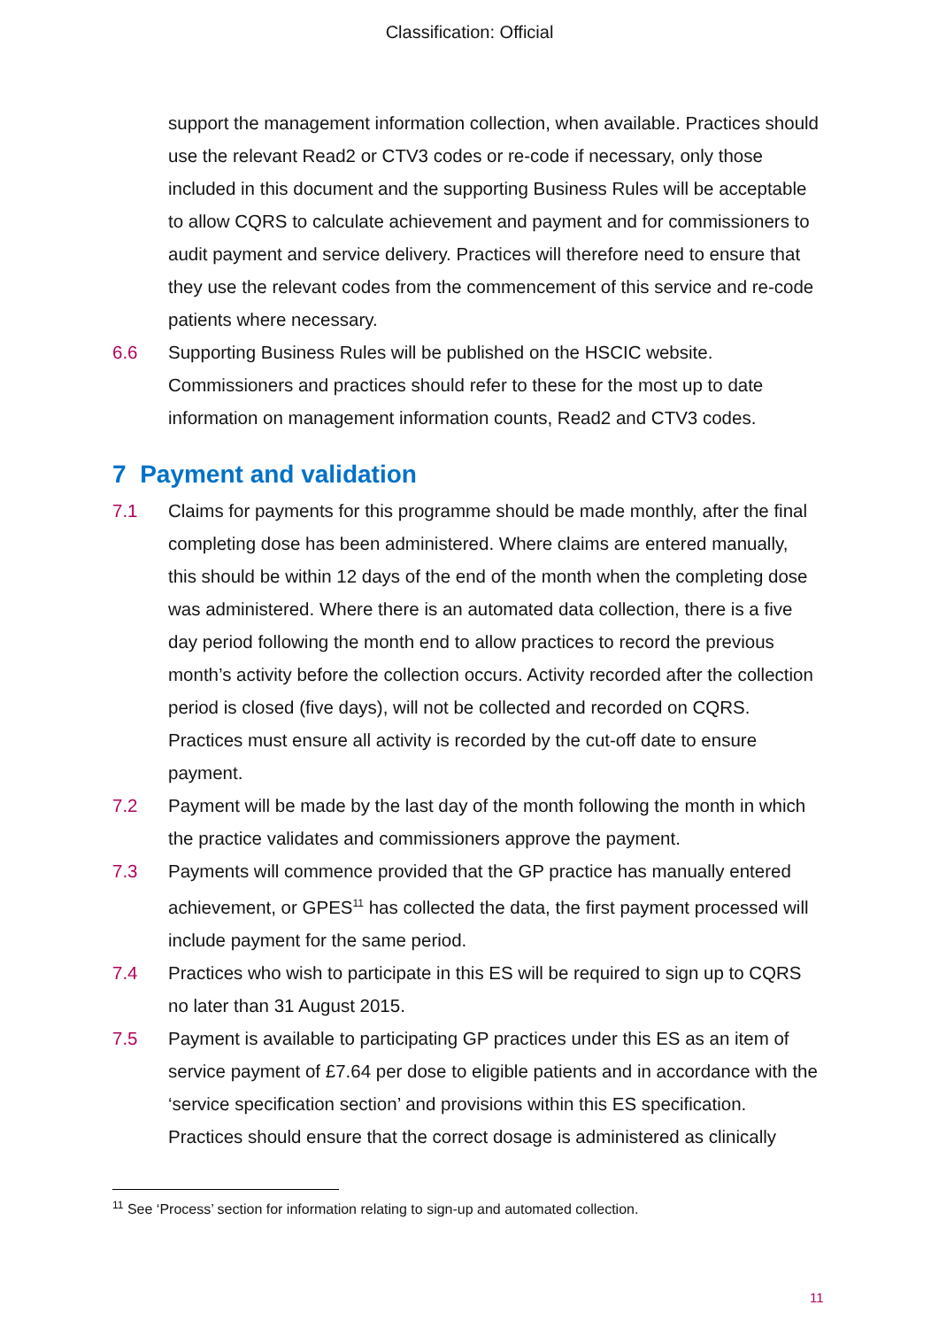Classification: Official
support the management information collection, when available. Practices should use the relevant Read2 or CTV3 codes or re-code if necessary, only those included in this document and the supporting Business Rules will be acceptable to allow CQRS to calculate achievement and payment and for commissioners to audit payment and service delivery. Practices will therefore need to ensure that they use the relevant codes from the commencement of this service and re-code patients where necessary.
6.6 Supporting Business Rules will be published on the HSCIC website. Commissioners and practices should refer to these for the most up to date information on management information counts, Read2 and CTV3 codes.
7 Payment and validation
7.1 Claims for payments for this programme should be made monthly, after the final completing dose has been administered. Where claims are entered manually, this should be within 12 days of the end of the month when the completing dose was administered. Where there is an automated data collection, there is a five day period following the month end to allow practices to record the previous month’s activity before the collection occurs. Activity recorded after the collection period is closed (five days), will not be collected and recorded on CQRS. Practices must ensure all activity is recorded by the cut-off date to ensure payment.
7.2 Payment will be made by the last day of the month following the month in which the practice validates and commissioners approve the payment.
7.3 Payments will commence provided that the GP practice has manually entered achievement, or GPES<sup>11</sup> has collected the data, the first payment processed will include payment for the same period.
7.4 Practices who wish to participate in this ES will be required to sign up to CQRS no later than 31 August 2015.
7.5 Payment is available to participating GP practices under this ES as an item of service payment of £7.64 per dose to eligible patients and in accordance with the ‘service specification section’ and provisions within this ES specification. Practices should ensure that the correct dosage is administered as clinically
<sup>11</sup> See ‘Process’ section for information relating to sign-up and automated collection.
11